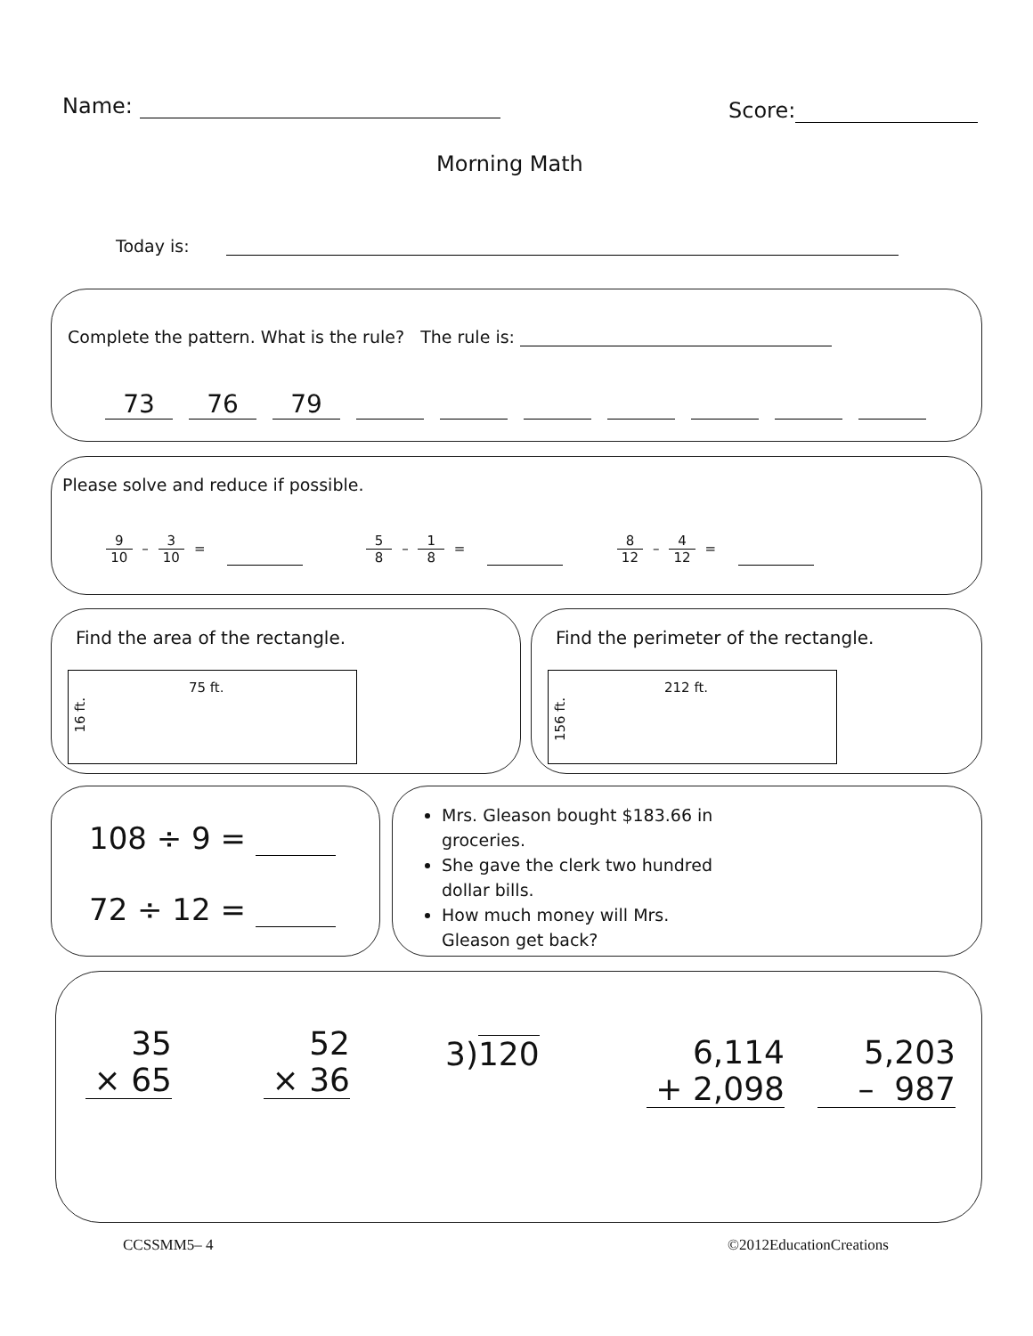Name: Score:
Morning Math
Today is:
Complete the pattern. What is the rule? The rule is:
73 76 79
Please solve and reduce if possible.
9 10 – 3 10 = 5 8 – 1 8 = 8 12 – 4 12 =
Find the area of the rectangle.
75 ft.
16 ft.
Find the perimeter of the rectangle.
212 ft.
156 ft.
108 ÷ 9 =
72 ÷ 12 =
Mrs. Gleason bought $183.66 in groceries.
She gave the clerk two hundred dollar bills.
How much money will Mrs. Gleason get back?
35
× 65
52
× 36
3)120
6,114
+ 2,098
5,203
– 987
CCSSMM5– 4 ©2012EducationCreations